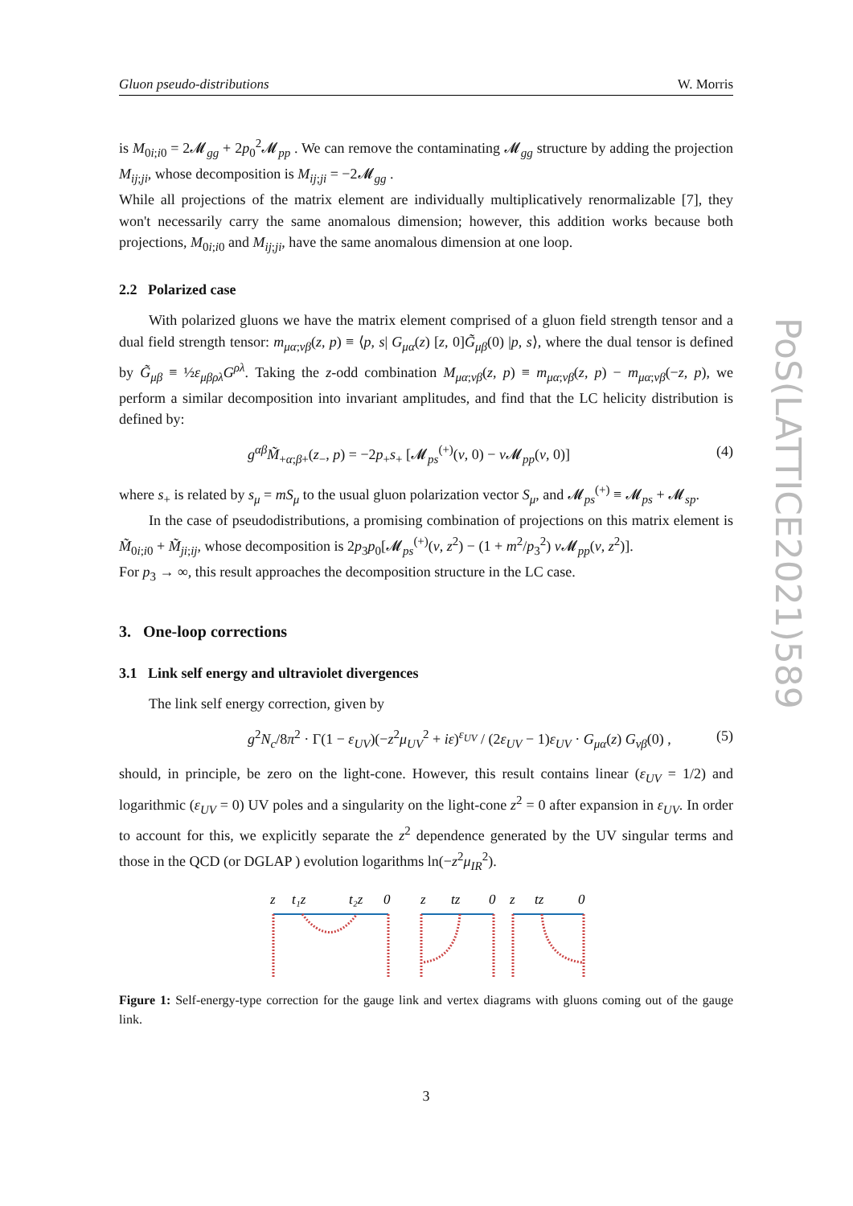PoS(LATTICE2021)589
Gluon pseudo-distributions W. Morris
is M<sub>0i;i0</sub> = 2𝓜<sub>gg</sub> + 2p<sub>0</sub><sup>2</sup>𝓜<sub>pp</sub> . We can remove the contaminating 𝓜<sub>gg</sub> structure by adding the projection M<sub>ij;ji</sub>, whose decomposition is M<sub>ij;ji</sub> = −2𝓜<sub>gg</sub> .
While all projections of the matrix element are individually multiplicatively renormalizable [7], they won't necessarily carry the same anomalous dimension; however, this addition works because both projections, M<sub>0i;i0</sub> and M<sub>ij;ji</sub>, have the same anomalous dimension at one loop.
2.2 Polarized case
With polarized gluons we have the matrix element comprised of a gluon field strength tensor and a dual field strength tensor: m<sub>μα;νβ</sub>(z, p) ≡ ⟨p, s| G<sub>μα</sub>(z) [z, 0]G̃<sub>μβ</sub>(0) |p, s⟩, where the dual tensor is defined by G̃<sub>μβ</sub> ≡ ½ε<sub>μβρλ</sub>G<sup>ρλ</sup>. Taking the z-odd combination M<sub>μα;νβ</sub>(z, p) ≡ m<sub>μα;νβ</sub>(z, p) − m<sub>μα;νβ</sub>(−z, p), we perform a similar decomposition into invariant amplitudes, and find that the LC helicity distribution is defined by:
g<sup>αβ</sup>M̃<sub>+α;β+</sub>(z<sub>−</sub>, p) = −2p<sub>+</sub>s<sub>+</sub> [𝓜<sub>ps</sub><sup>(+)</sup>(ν, 0) − ν 𝓜<sub>pp</sub>(ν, 0)] (4)
where s<sub>+</sub> is related by s<sub>μ</sub> = mS<sub>μ</sub> to the usual gluon polarization vector S<sub>μ</sub>, and 𝓜<sub>ps</sub><sup>(+)</sup> ≡ 𝓜<sub>ps</sub> + 𝓜<sub>sp</sub>.
In the case of pseudodistributions, a promising combination of projections on this matrix element is M̃<sub>0i;i0</sub> + M̃<sub>ji;ij</sub>, whose decomposition is 2p<sub>3</sub>p<sub>0</sub>[𝓜<sub>ps</sub><sup>(+)</sup>(ν, z<sup>2</sup>) − (1 + m<sup>2</sup>/p<sub>3</sub><sup>2</sup>) ν 𝓜<sub>pp</sub>(ν, z<sup>2</sup>)].
For p<sub>3</sub> → ∞, this result approaches the decomposition structure in the LC case.
3. One-loop corrections
3.1 Link self energy and ultraviolet divergences
The link self energy correction, given by
g<sup>2</sup>N<sub>c</sub>/8π<sup>2</sup> · Γ(1 − ε<sub>UV</sub>)(−z<sup>2</sup>μ<sub>UV</sub><sup>2</sup> + iε)<sup>ε<sub>UV</sub></sup> / (2ε<sub>UV</sub> − 1)ε<sub>UV</sub> · G<sub>μα</sub>(z) G<sub>νβ</sub>(0) , (5)
should, in principle, be zero on the light-cone. However, this result contains linear (ε<sub>UV</sub> = 1/2) and logarithmic (ε<sub>UV</sub> = 0) UV poles and a singularity on the light-cone z<sup>2</sup> = 0 after expansion in ε<sub>UV</sub>. In order to account for this, we explicitly separate the z<sup>2</sup> dependence generated by the UV singular terms and those in the QCD (or DGLAP ) evolution logarithms ln(−z<sup>2</sup>μ<sub>IR</sub><sup>2</sup>).
z
t₁z
t₂z
0
z
tz
0
z
tz
0
Figure 1: Self-energy-type correction for the gauge link and vertex diagrams with gluons coming out of the gauge link.
3